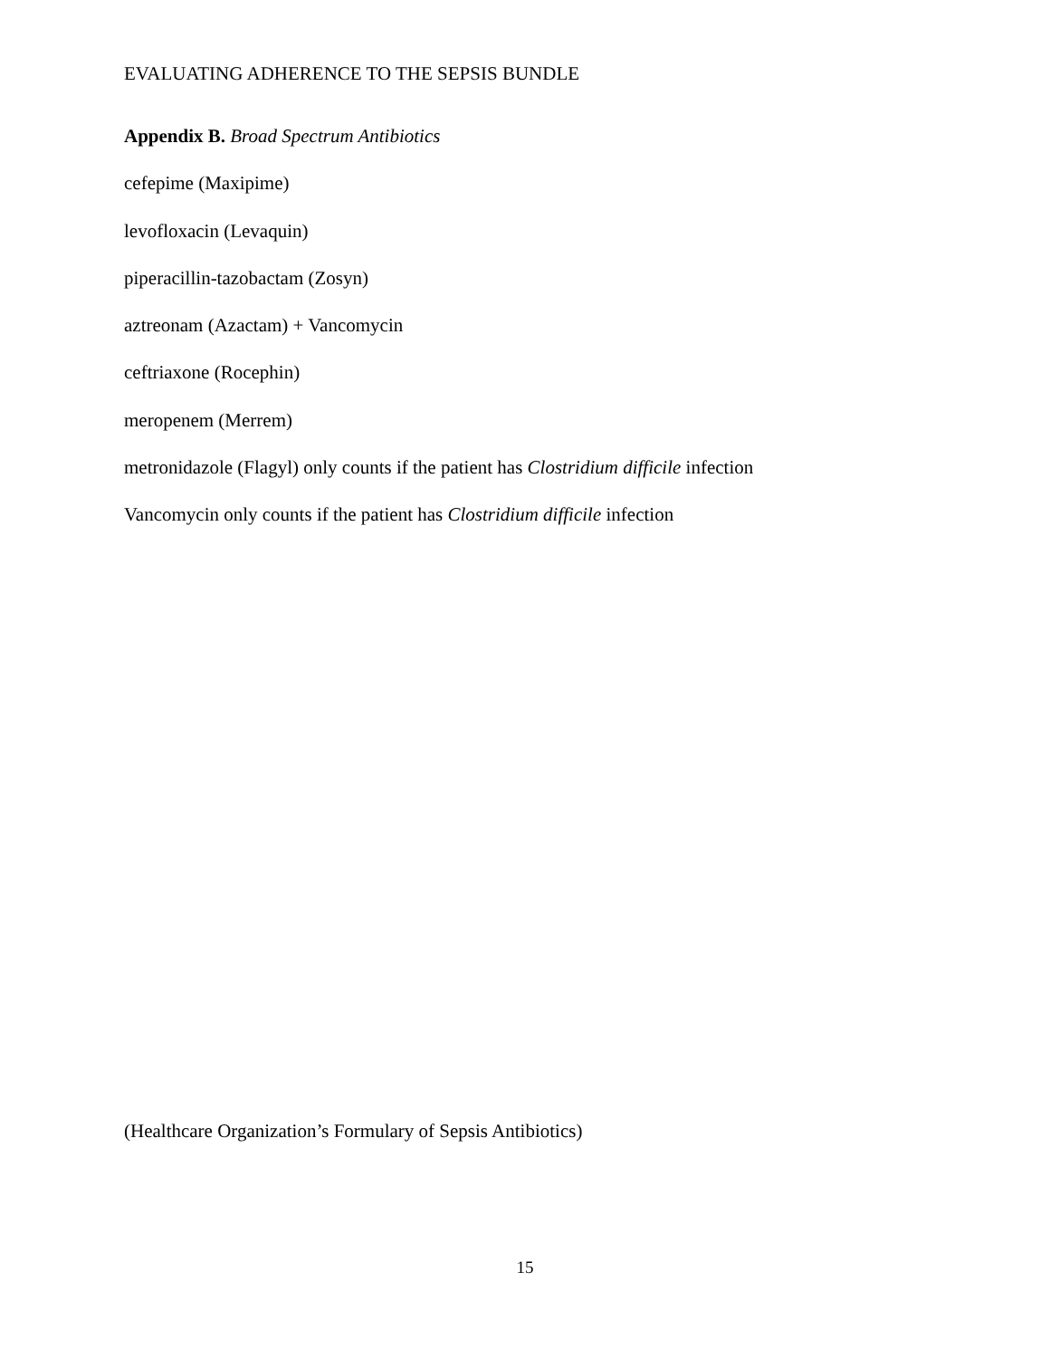EVALUATING ADHERENCE TO THE SEPSIS BUNDLE
Appendix B. Broad Spectrum Antibiotics
cefepime (Maxipime)
levofloxacin (Levaquin)
piperacillin-tazobactam (Zosyn)
aztreonam (Azactam) + Vancomycin
ceftriaxone (Rocephin)
meropenem (Merrem)
metronidazole (Flagyl) only counts if the patient has Clostridium difficile infection
Vancomycin only counts if the patient has Clostridium difficile infection
(Healthcare Organization’s Formulary of Sepsis Antibiotics)
15